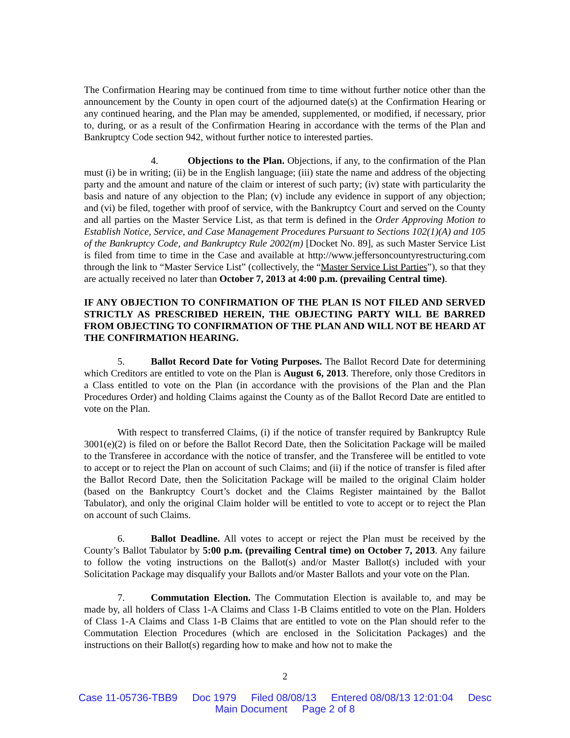The Confirmation Hearing may be continued from time to time without further notice other than the announcement by the County in open court of the adjourned date(s) at the Confirmation Hearing or any continued hearing, and the Plan may be amended, supplemented, or modified, if necessary, prior to, during, or as a result of the Confirmation Hearing in accordance with the terms of the Plan and Bankruptcy Code section 942, without further notice to interested parties.
4. Objections to the Plan. Objections, if any, to the confirmation of the Plan must (i) be in writing; (ii) be in the English language; (iii) state the name and address of the objecting party and the amount and nature of the claim or interest of such party; (iv) state with particularity the basis and nature of any objection to the Plan; (v) include any evidence in support of any objection; and (vi) be filed, together with proof of service, with the Bankruptcy Court and served on the County and all parties on the Master Service List, as that term is defined in the Order Approving Motion to Establish Notice, Service, and Case Management Procedures Pursuant to Sections 102(1)(A) and 105 of the Bankruptcy Code, and Bankruptcy Rule 2002(m) [Docket No. 89], as such Master Service List is filed from time to time in the Case and available at http://www.jeffersoncountyrestructuring.com through the link to “Master Service List” (collectively, the “Master Service List Parties”), so that they are actually received no later than October 7, 2013 at 4:00 p.m. (prevailing Central time).
IF ANY OBJECTION TO CONFIRMATION OF THE PLAN IS NOT FILED AND SERVED STRICTLY AS PRESCRIBED HEREIN, THE OBJECTING PARTY WILL BE BARRED FROM OBJECTING TO CONFIRMATION OF THE PLAN AND WILL NOT BE HEARD AT THE CONFIRMATION HEARING.
5. Ballot Record Date for Voting Purposes. The Ballot Record Date for determining which Creditors are entitled to vote on the Plan is August 6, 2013. Therefore, only those Creditors in a Class entitled to vote on the Plan (in accordance with the provisions of the Plan and the Plan Procedures Order) and holding Claims against the County as of the Ballot Record Date are entitled to vote on the Plan.
With respect to transferred Claims, (i) if the notice of transfer required by Bankruptcy Rule 3001(e)(2) is filed on or before the Ballot Record Date, then the Solicitation Package will be mailed to the Transferee in accordance with the notice of transfer, and the Transferee will be entitled to vote to accept or to reject the Plan on account of such Claims; and (ii) if the notice of transfer is filed after the Ballot Record Date, then the Solicitation Package will be mailed to the original Claim holder (based on the Bankruptcy Court’s docket and the Claims Register maintained by the Ballot Tabulator), and only the original Claim holder will be entitled to vote to accept or to reject the Plan on account of such Claims.
6. Ballot Deadline. All votes to accept or reject the Plan must be received by the County’s Ballot Tabulator by 5:00 p.m. (prevailing Central time) on October 7, 2013. Any failure to follow the voting instructions on the Ballot(s) and/or Master Ballot(s) included with your Solicitation Package may disqualify your Ballots and/or Master Ballots and your vote on the Plan.
7. Commutation Election. The Commutation Election is available to, and may be made by, all holders of Class 1-A Claims and Class 1-B Claims entitled to vote on the Plan. Holders of Class 1-A Claims and Class 1-B Claims that are entitled to vote on the Plan should refer to the Commutation Election Procedures (which are enclosed in the Solicitation Packages) and the instructions on their Ballot(s) regarding how to make and how not to make the
2
Case 11-05736-TBB9 Doc 1979 Filed 08/08/13 Entered 08/08/13 12:01:04 Desc
Main Document Page 2 of 8